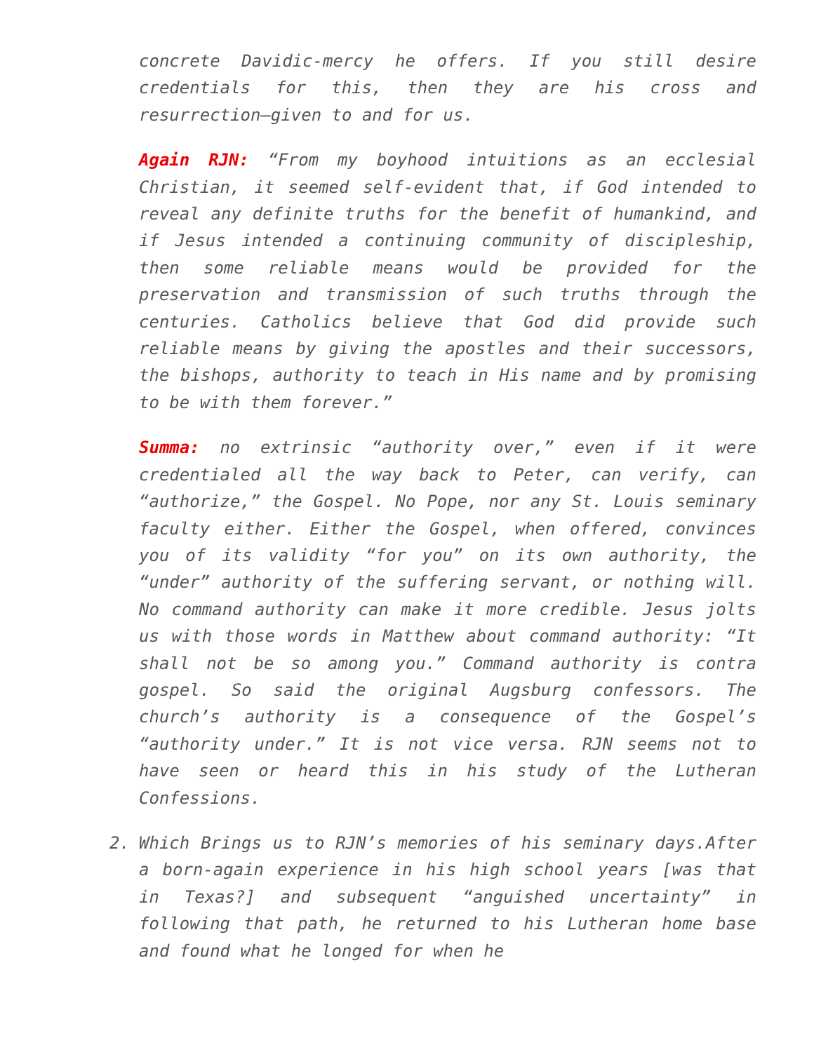concrete Davidic-mercy he offers. If you still desire credentials for this, then they are his cross and resurrection—given to and for us.
Again RJN: “From my boyhood intuitions as an ecclesial Christian, it seemed self-evident that, if God intended to reveal any definite truths for the benefit of humankind, and if Jesus intended a continuing community of discipleship, then some reliable means would be provided for the preservation and transmission of such truths through the centuries. Catholics believe that God did provide such reliable means by giving the apostles and their successors, the bishops, authority to teach in His name and by promising to be with them forever.”
Summa: no extrinsic “authority over,” even if it were credentialed all the way back to Peter, can verify, can “authorize,” the Gospel. No Pope, nor any St. Louis seminary faculty either. Either the Gospel, when offered, convinces you of its validity “for you” on its own authority, the “under” authority of the suffering servant, or nothing will. No command authority can make it more credible. Jesus jolts us with those words in Matthew about command authority: “It shall not be so among you.” Command authority is contra gospel. So said the original Augsburg confessors. The church’s authority is a consequence of the Gospel’s “authority under.” It is not vice versa. RJN seems not to have seen or heard this in his study of the Lutheran Confessions.
2. Which Brings us to RJN’s memories of his seminary days.After a born-again experience in his high school years [was that in Texas?] and subsequent “anguished uncertainty” in following that path, he returned to his Lutheran home base and found what he longed for when he